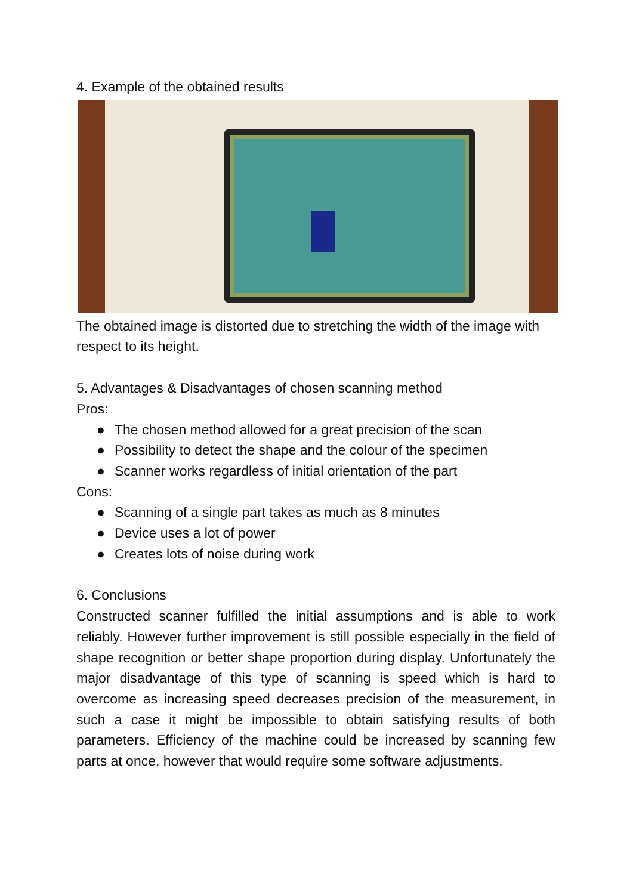4. Example of the obtained results
The obtained image is distorted due to stretching the width of the image with respect to its height.
5. Advantages & Disadvantages of chosen scanning method
Pros:
● The chosen method allowed for a great precision of the scan
● Possibility to detect the shape and the colour of the specimen
● Scanner works regardless of initial orientation of the part
Cons:
● Scanning of a single part takes as much as 8 minutes
● Device uses a lot of power
● Creates lots of noise during work
6. Conclusions
Constructed scanner fulfilled the initial assumptions and is able to work reliably. However further improvement is still possible especially in the field of shape recognition or better shape proportion during display. Unfortunately the major disadvantage of this type of scanning is speed which is hard to overcome as increasing speed decreases precision of the measurement, in such a case it might be impossible to obtain satisfying results of both parameters. Efficiency of the machine could be increased by scanning few parts at once, however that would require some software adjustments.